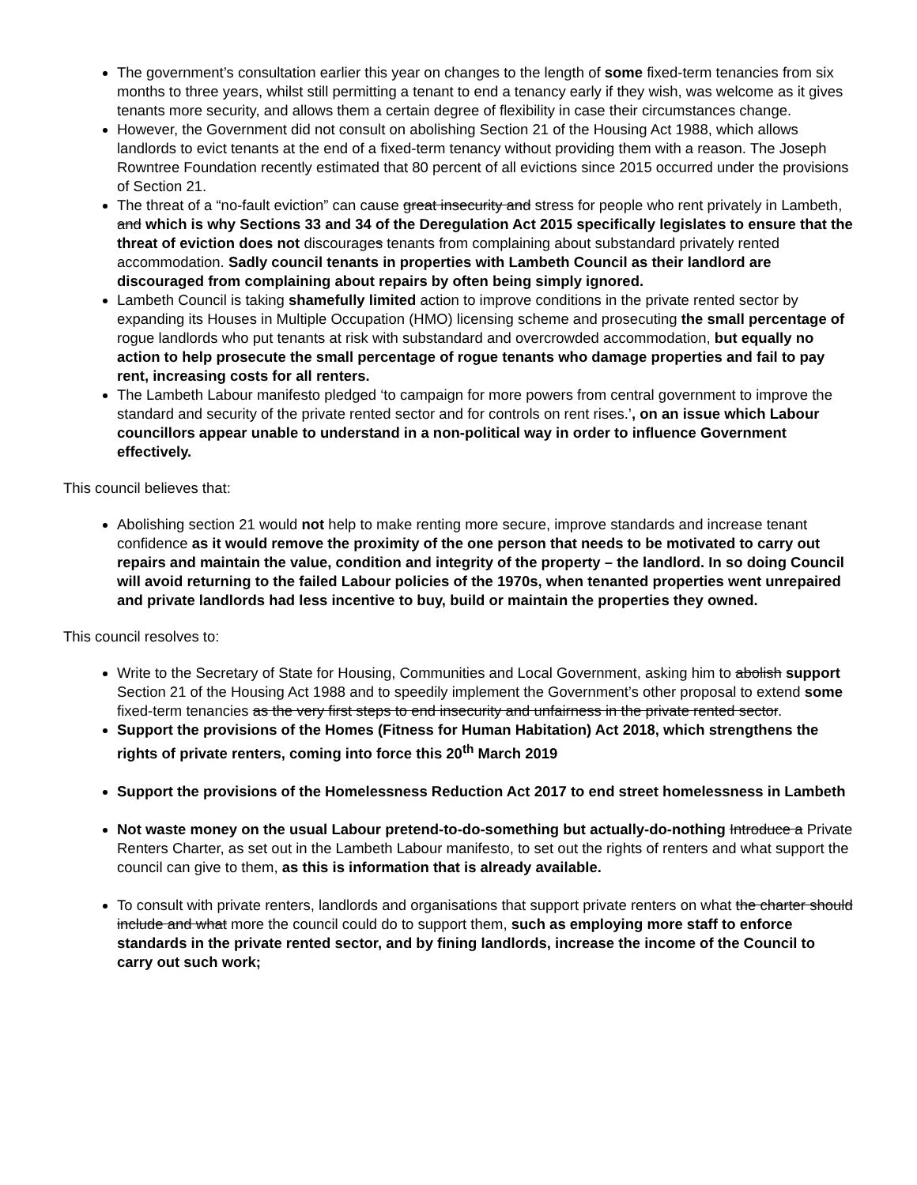The government’s consultation earlier this year on changes to the length of some fixed-term tenancies from six months to three years, whilst still permitting a tenant to end a tenancy early if they wish, was welcome as it gives tenants more security, and allows them a certain degree of flexibility in case their circumstances change.
However, the Government did not consult on abolishing Section 21 of the Housing Act 1988, which allows landlords to evict tenants at the end of a fixed-term tenancy without providing them with a reason. The Joseph Rowntree Foundation recently estimated that 80 percent of all evictions since 2015 occurred under the provisions of Section 21.
The threat of a “no-fault eviction” can cause great insecurity and stress for people who rent privately in Lambeth, and which is why Sections 33 and 34 of the Deregulation Act 2015 specifically legislates to ensure that the threat of eviction does not discourages tenants from complaining about substandard privately rented accommodation. Sadly council tenants in properties with Lambeth Council as their landlord are discouraged from complaining about repairs by often being simply ignored.
Lambeth Council is taking shamefully limited action to improve conditions in the private rented sector by expanding its Houses in Multiple Occupation (HMO) licensing scheme and prosecuting the small percentage of rogue landlords who put tenants at risk with substandard and overcrowded accommodation, but equally no action to help prosecute the small percentage of rogue tenants who damage properties and fail to pay rent, increasing costs for all renters.
The Lambeth Labour manifesto pledged ‘to campaign for more powers from central government to improve the standard and security of the private rented sector and for controls on rent rises.’, on an issue which Labour councillors appear unable to understand in a non-political way in order to influence Government effectively.
This council believes that:
Abolishing section 21 would not help to make renting more secure, improve standards and increase tenant confidence as it would remove the proximity of the one person that needs to be motivated to carry out repairs and maintain the value, condition and integrity of the property – the landlord. In so doing Council will avoid returning to the failed Labour policies of the 1970s, when tenanted properties went unrepaired and private landlords had less incentive to buy, build or maintain the properties they owned.
This council resolves to:
Write to the Secretary of State for Housing, Communities and Local Government, asking him to abolish support Section 21 of the Housing Act 1988 and to speedily implement the Government’s other proposal to extend some fixed-term tenancies as the very first steps to end insecurity and unfairness in the private rented sector.
Support the provisions of the Homes (Fitness for Human Habitation) Act 2018, which strengthens the rights of private renters, coming into force this 20<sup>th</sup> March 2019
Support the provisions of the Homelessness Reduction Act 2017 to end street homelessness in Lambeth
Not waste money on the usual Labour pretend-to-do-something but actually-do-nothing Introduce a Private Renters Charter, as set out in the Lambeth Labour manifesto, to set out the rights of renters and what support the council can give to them, as this is information that is already available.
To consult with private renters, landlords and organisations that support private renters on what the charter should include and what more the council could do to support them, such as employing more staff to enforce standards in the private rented sector, and by fining landlords, increase the income of the Council to carry out such work;